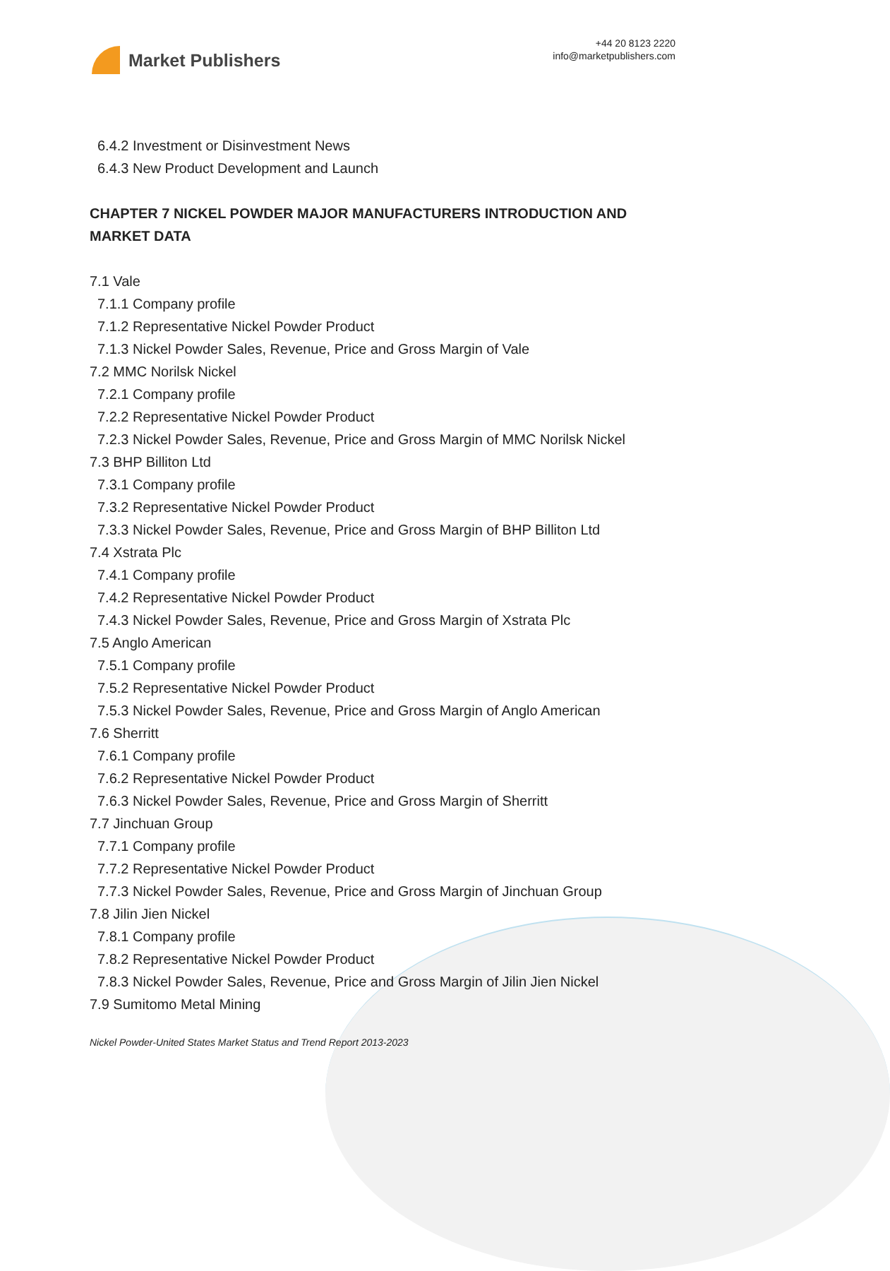Market Publishers
+44 20 8123 2220
info@marketpublishers.com
6.4.2 Investment or Disinvestment News
6.4.3 New Product Development and Launch
CHAPTER 7 NICKEL POWDER MAJOR MANUFACTURERS INTRODUCTION AND MARKET DATA
7.1 Vale
7.1.1 Company profile
7.1.2 Representative Nickel Powder Product
7.1.3 Nickel Powder Sales, Revenue, Price and Gross Margin of Vale
7.2 MMC Norilsk Nickel
7.2.1 Company profile
7.2.2 Representative Nickel Powder Product
7.2.3 Nickel Powder Sales, Revenue, Price and Gross Margin of MMC Norilsk Nickel
7.3 BHP Billiton Ltd
7.3.1 Company profile
7.3.2 Representative Nickel Powder Product
7.3.3 Nickel Powder Sales, Revenue, Price and Gross Margin of BHP Billiton Ltd
7.4 Xstrata Plc
7.4.1 Company profile
7.4.2 Representative Nickel Powder Product
7.4.3 Nickel Powder Sales, Revenue, Price and Gross Margin of Xstrata Plc
7.5 Anglo American
7.5.1 Company profile
7.5.2 Representative Nickel Powder Product
7.5.3 Nickel Powder Sales, Revenue, Price and Gross Margin of Anglo American
7.6 Sherritt
7.6.1 Company profile
7.6.2 Representative Nickel Powder Product
7.6.3 Nickel Powder Sales, Revenue, Price and Gross Margin of Sherritt
7.7 Jinchuan Group
7.7.1 Company profile
7.7.2 Representative Nickel Powder Product
7.7.3 Nickel Powder Sales, Revenue, Price and Gross Margin of Jinchuan Group
7.8 Jilin Jien Nickel
7.8.1 Company profile
7.8.2 Representative Nickel Powder Product
7.8.3 Nickel Powder Sales, Revenue, Price and Gross Margin of Jilin Jien Nickel
7.9 Sumitomo Metal Mining
Nickel Powder-United States Market Status and Trend Report 2013-2023